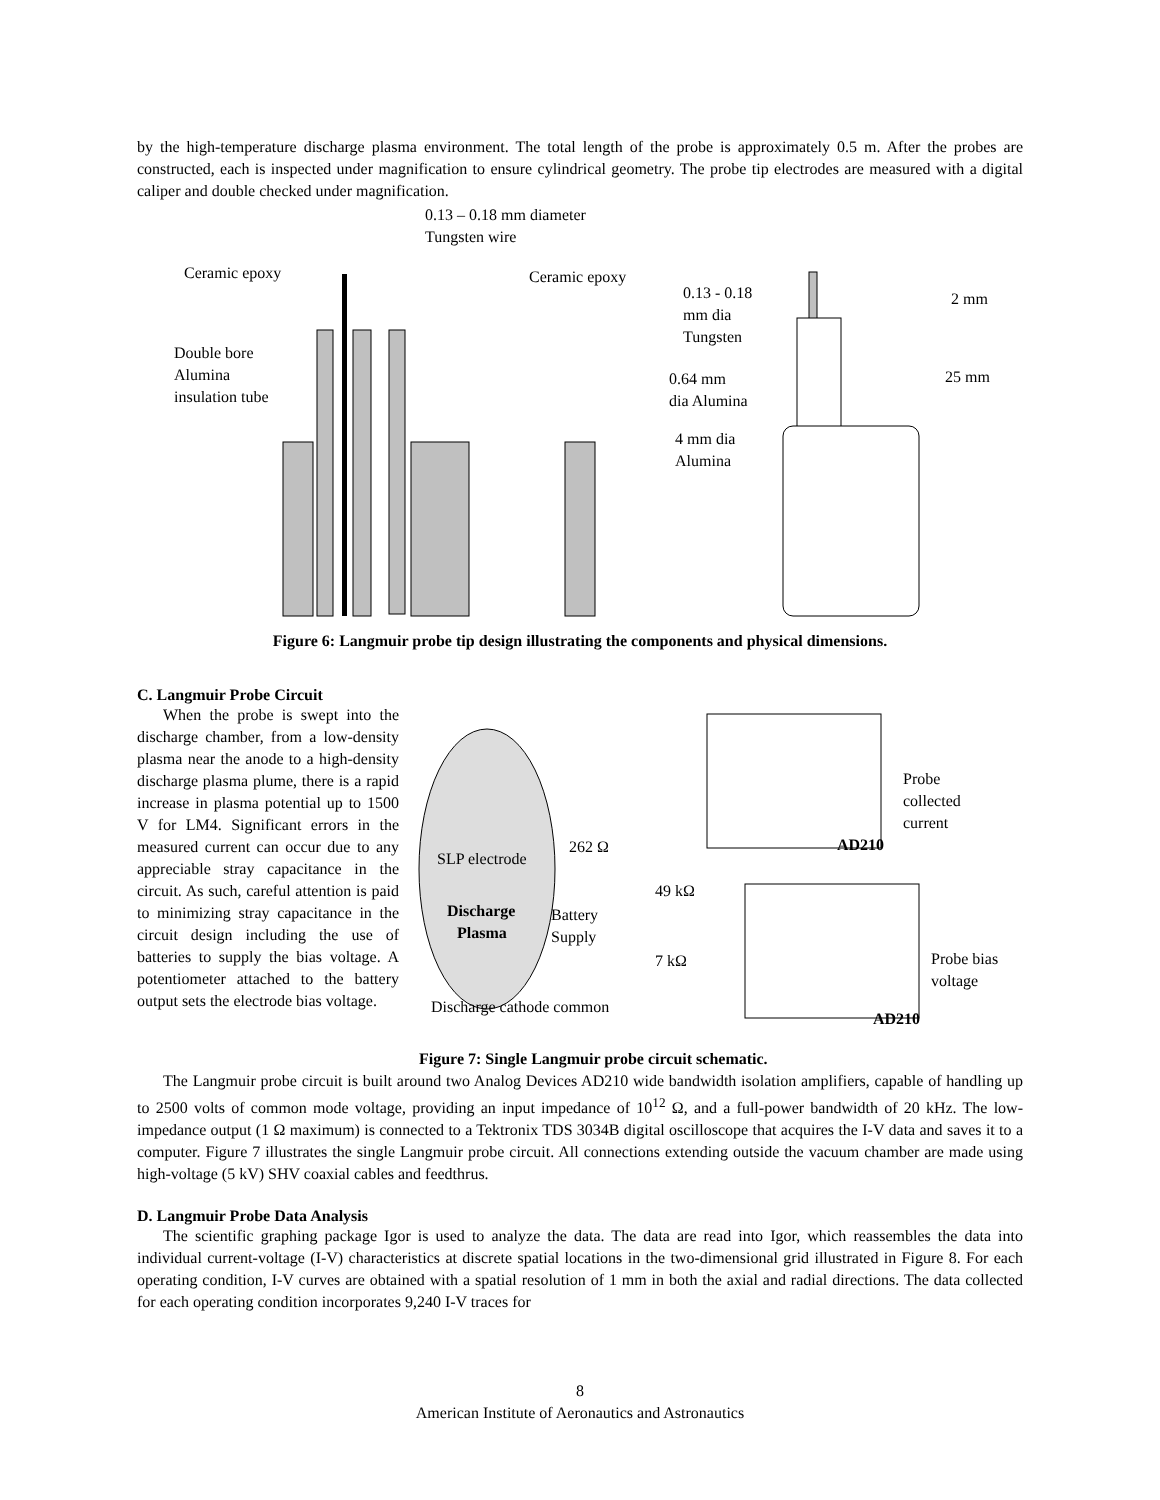by the high-temperature discharge plasma environment. The total length of the probe is approximately 0.5 m. After the probes are constructed, each is inspected under magnification to ensure cylindrical geometry. The probe tip electrodes are measured with a digital caliper and double checked under magnification.
0.13 – 0.18 mm diameter
Tungsten wire
Ceramic epoxy
Ceramic epoxy
Double bore
Alumina
insulation tube
0.13 - 0.18
mm dia
Tungsten
0.64 mm
dia Alumina
4 mm dia
Alumina
2 mm
25 mm
Figure 6: Langmuir probe tip design illustrating the components and physical dimensions.
C. Langmuir Probe Circuit
When the probe is swept into the discharge chamber, from a low-density plasma near the anode to a high-density discharge plasma plume, there is a rapid increase in plasma potential up to 1500 V for LM4. Significant errors in the measured current can occur due to any appreciable stray capacitance in the circuit. As such, careful attention is paid to minimizing stray capacitance in the circuit design including the use of batteries to supply the bias voltage. A potentiometer attached to the battery output sets the electrode bias voltage.
SLP electrode
Discharge
Plasma
262 Ω
Battery
Supply
49 kΩ
7 kΩ
Discharge cathode common
Probe
collected
current
Probe bias
voltage
AD210
AD210
Figure 7: Single Langmuir probe circuit schematic.
The Langmuir probe circuit is built around two Analog Devices AD210 wide bandwidth isolation amplifiers, capable of handling up to 2500 volts of common mode voltage, providing an input impedance of 10<sup>12</sup> Ω, and a full-power bandwidth of 20 kHz. The low-impedance output (1 Ω maximum) is connected to a Tektronix TDS 3034B digital oscilloscope that acquires the I-V data and saves it to a computer. Figure 7 illustrates the single Langmuir probe circuit. All connections extending outside the vacuum chamber are made using high-voltage (5 kV) SHV coaxial cables and feedthrus.
D. Langmuir Probe Data Analysis
The scientific graphing package Igor is used to analyze the data. The data are read into Igor, which reassembles the data into individual current-voltage (I-V) characteristics at discrete spatial locations in the two-dimensional grid illustrated in Figure 8. For each operating condition, I-V curves are obtained with a spatial resolution of 1 mm in both the axial and radial directions. The data collected for each operating condition incorporates 9,240 I-V traces for
8
American Institute of Aeronautics and Astronautics